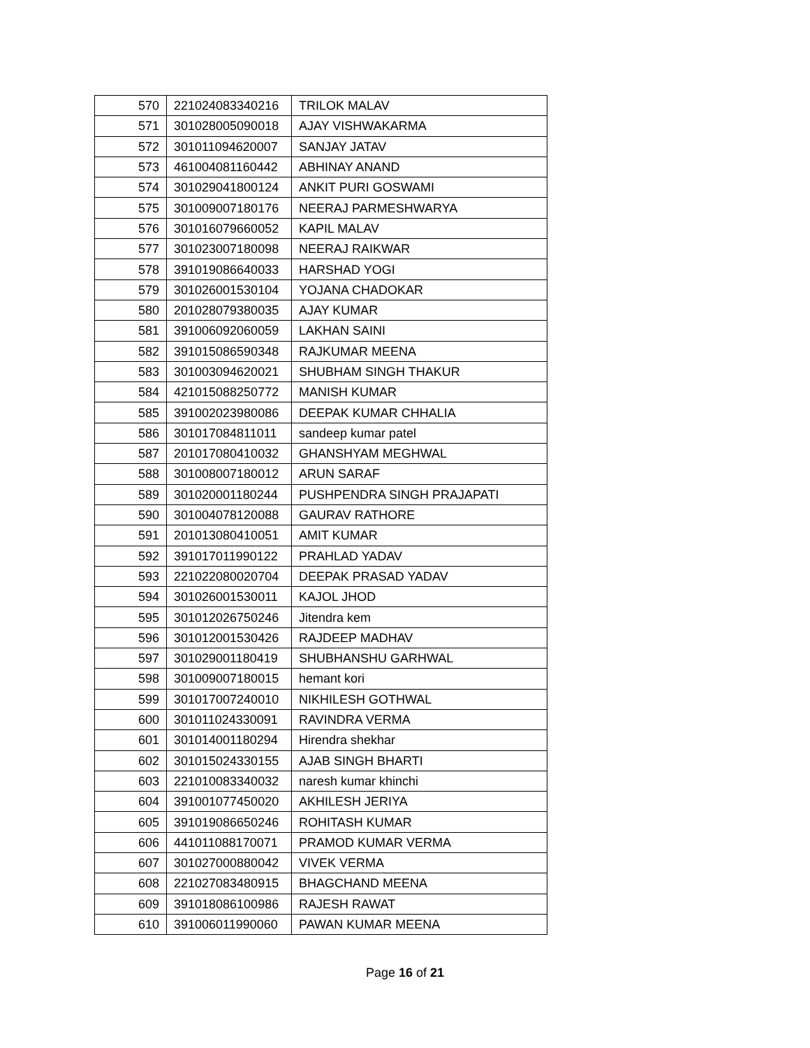| 570 | 221024083340216 | TRILOK MALAV |
| 571 | 301028005090018 | AJAY VISHWAKARMA |
| 572 | 301011094620007 | SANJAY JATAV |
| 573 | 461004081160442 | ABHINAY ANAND |
| 574 | 301029041800124 | ANKIT PURI GOSWAMI |
| 575 | 301009007180176 | NEERAJ PARMESHWARYA |
| 576 | 301016079660052 | KAPIL MALAV |
| 577 | 301023007180098 | NEERAJ RAIKWAR |
| 578 | 391019086640033 | HARSHAD YOGI |
| 579 | 301026001530104 | YOJANA CHADOKAR |
| 580 | 201028079380035 | AJAY KUMAR |
| 581 | 391006092060059 | LAKHAN SAINI |
| 582 | 391015086590348 | RAJKUMAR MEENA |
| 583 | 301003094620021 | SHUBHAM SINGH THAKUR |
| 584 | 421015088250772 | MANISH KUMAR |
| 585 | 391002023980086 | DEEPAK KUMAR CHHALIA |
| 586 | 301017084811011 | sandeep kumar patel |
| 587 | 201017080410032 | GHANSHYAM MEGHWAL |
| 588 | 301008007180012 | ARUN SARAF |
| 589 | 301020001180244 | PUSHPENDRA SINGH PRAJAPATI |
| 590 | 301004078120088 | GAURAV RATHORE |
| 591 | 201013080410051 | AMIT KUMAR |
| 592 | 391017011990122 | PRAHLAD YADAV |
| 593 | 221022080020704 | DEEPAK PRASAD YADAV |
| 594 | 301026001530011 | KAJOL JHOD |
| 595 | 301012026750246 | Jitendra kem |
| 596 | 301012001530426 | RAJDEEP MADHAV |
| 597 | 301029001180419 | SHUBHANSHU GARHWAL |
| 598 | 301009007180015 | hemant kori |
| 599 | 301017007240010 | NIKHILESH GOTHWAL |
| 600 | 301011024330091 | RAVINDRA VERMA |
| 601 | 301014001180294 | Hirendra shekhar |
| 602 | 301015024330155 | AJAB SINGH BHARTI |
| 603 | 221010083340032 | naresh kumar khinchi |
| 604 | 391001077450020 | AKHILESH JERIYA |
| 605 | 391019086650246 | ROHITASH KUMAR |
| 606 | 441011088170071 | PRAMOD KUMAR VERMA |
| 607 | 301027000880042 | VIVEK VERMA |
| 608 | 221027083480915 | BHAGCHAND MEENA |
| 609 | 391018086100986 | RAJESH RAWAT |
| 610 | 391006011990060 | PAWAN KUMAR MEENA |
Page 16 of 21